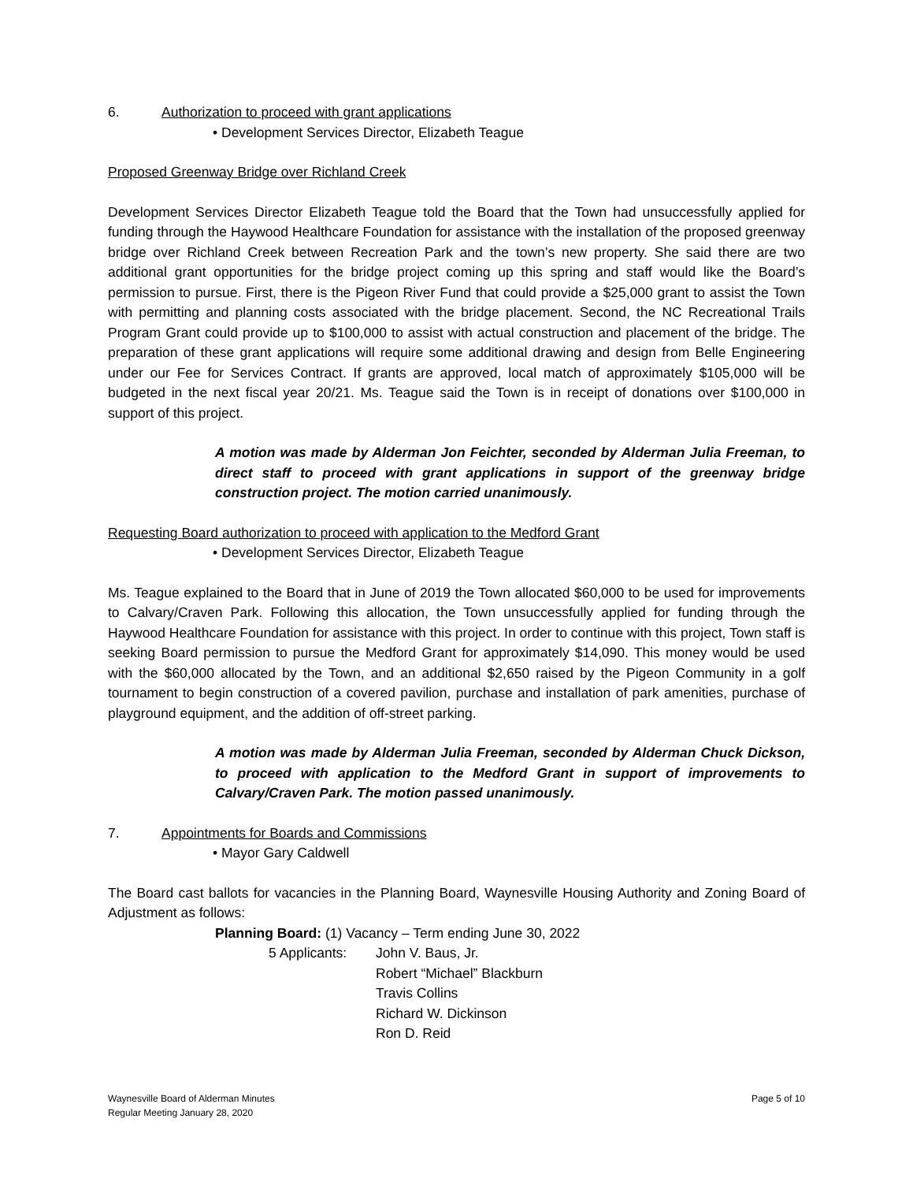6. Authorization to proceed with grant applications
• Development Services Director, Elizabeth Teague
Proposed Greenway Bridge over Richland Creek
Development Services Director Elizabeth Teague told the Board that the Town had unsuccessfully applied for funding through the Haywood Healthcare Foundation for assistance with the installation of the proposed greenway bridge over Richland Creek between Recreation Park and the town’s new property. She said there are two additional grant opportunities for the bridge project coming up this spring and staff would like the Board’s permission to pursue. First, there is the Pigeon River Fund that could provide a $25,000 grant to assist the Town with permitting and planning costs associated with the bridge placement. Second, the NC Recreational Trails Program Grant could provide up to $100,000 to assist with actual construction and placement of the bridge. The preparation of these grant applications will require some additional drawing and design from Belle Engineering under our Fee for Services Contract. If grants are approved, local match of approximately $105,000 will be budgeted in the next fiscal year 20/21. Ms. Teague said the Town is in receipt of donations over $100,000 in support of this project.
A motion was made by Alderman Jon Feichter, seconded by Alderman Julia Freeman, to direct staff to proceed with grant applications in support of the greenway bridge construction project. The motion carried unanimously.
Requesting Board authorization to proceed with application to the Medford Grant
• Development Services Director, Elizabeth Teague
Ms. Teague explained to the Board that in June of 2019 the Town allocated $60,000 to be used for improvements to Calvary/Craven Park. Following this allocation, the Town unsuccessfully applied for funding through the Haywood Healthcare Foundation for assistance with this project. In order to continue with this project, Town staff is seeking Board permission to pursue the Medford Grant for approximately $14,090. This money would be used with the $60,000 allocated by the Town, and an additional $2,650 raised by the Pigeon Community in a golf tournament to begin construction of a covered pavilion, purchase and installation of park amenities, purchase of playground equipment, and the addition of off-street parking.
A motion was made by Alderman Julia Freeman, seconded by Alderman Chuck Dickson, to proceed with application to the Medford Grant in support of improvements to Calvary/Craven Park. The motion passed unanimously.
7. Appointments for Boards and Commissions
• Mayor Gary Caldwell
The Board cast ballots for vacancies in the Planning Board, Waynesville Housing Authority and Zoning Board of Adjustment as follows:
Planning Board: (1) Vacancy – Term ending June 30, 2022
5 Applicants:
John V. Baus, Jr.
Robert “Michael” Blackburn
Travis Collins
Richard W. Dickinson
Ron D. Reid
Waynesville Board of Alderman Minutes
Regular Meeting January 28, 2020
Page 5 of 10